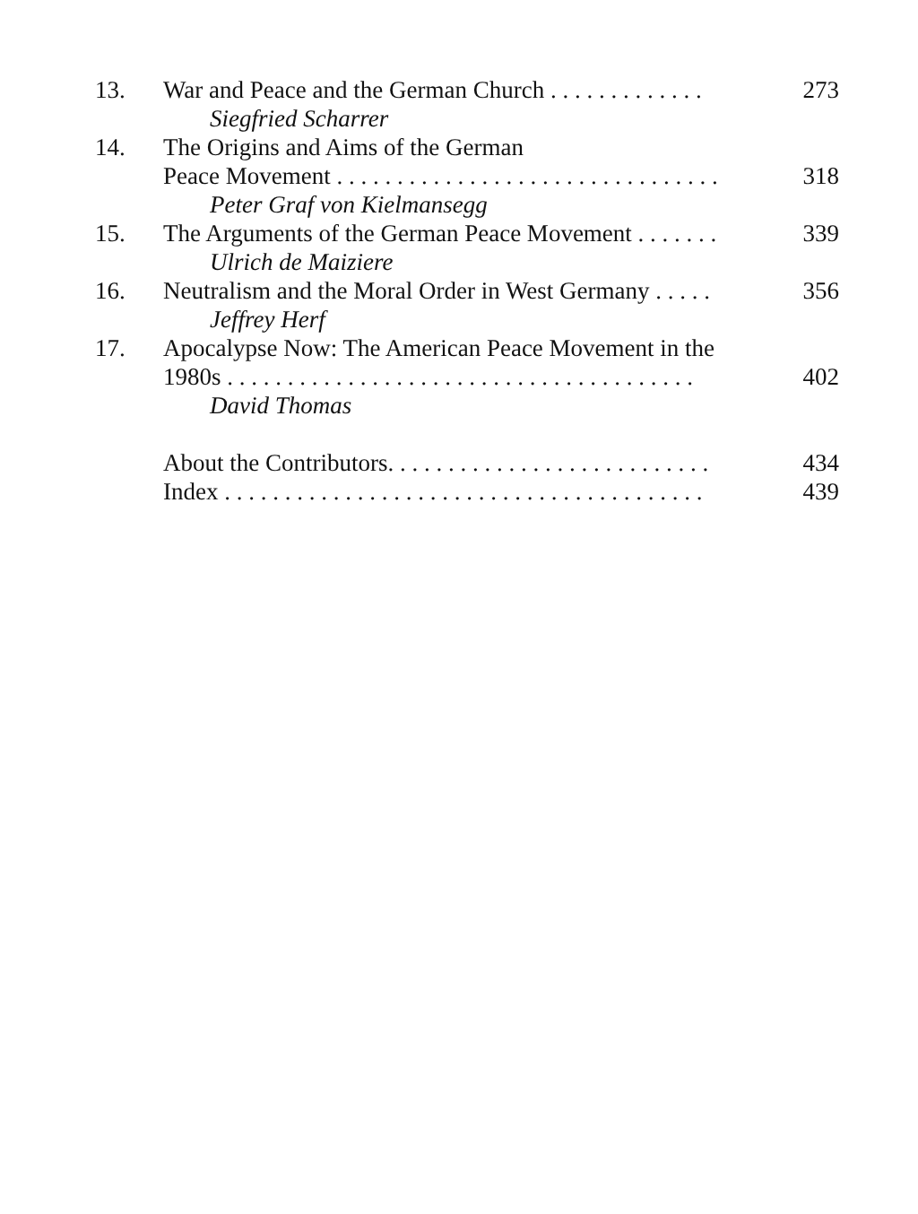13. War and Peace and the German Church . . . . . . . . . . . . . 273
Siegfried Scharrer
14. The Origins and Aims of the German
Peace Movement . . . . . . . . . . . . . . . . . . . . . . . . . . . . . . . . 318
Peter Graf von Kielmansegg
15. The Arguments of the German Peace Movement . . . . . . . 339
Ulrich de Maiziere
16. Neutralism and the Moral Order in West Germany . . . . . 356
Jeffrey Herf
17. Apocalypse Now: The American Peace Movement in the
1980s . . . . . . . . . . . . . . . . . . . . . . . . . . . . . . . . . . . . . . . 402
David Thomas
About the Contributors. . . . . . . . . . . . . . . . . . . . . . . . . . . 434
Index . . . . . . . . . . . . . . . . . . . . . . . . . . . . . . . . . . . . . . . . 439